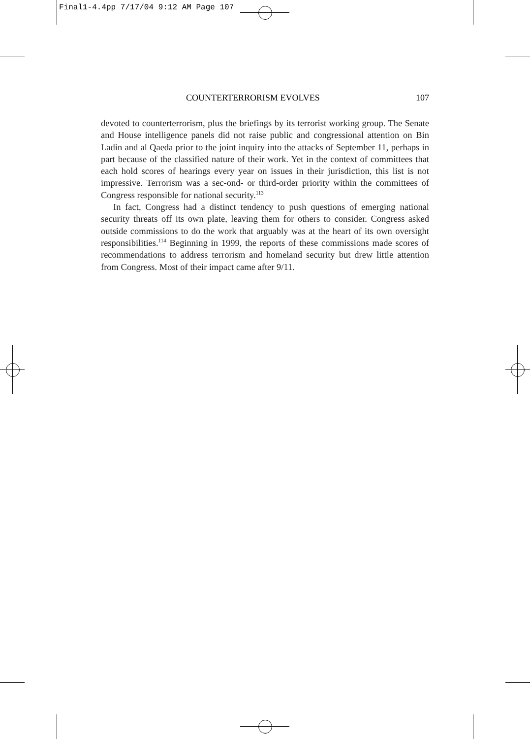Final1-4.4pp 7/17/04 9:12 AM Page 107
COUNTERTERRORISM EVOLVES 107
devoted to counterterrorism, plus the briefings by its terrorist working group. The Senate and House intelligence panels did not raise public and congressional attention on Bin Ladin and al Qaeda prior to the joint inquiry into the attacks of September 11, perhaps in part because of the classified nature of their work. Yet in the context of committees that each hold scores of hearings every year on issues in their jurisdiction, this list is not impressive. Terrorism was a sec-ond- or third-order priority within the committees of Congress responsible for national security.<sup>113</sup>
In fact, Congress had a distinct tendency to push questions of emerging national security threats off its own plate, leaving them for others to consider. Congress asked outside commissions to do the work that arguably was at the heart of its own oversight responsibilities.<sup>114</sup> Beginning in 1999, the reports of these commissions made scores of recommendations to address terrorism and homeland security but drew little attention from Congress. Most of their impact came after 9/11.